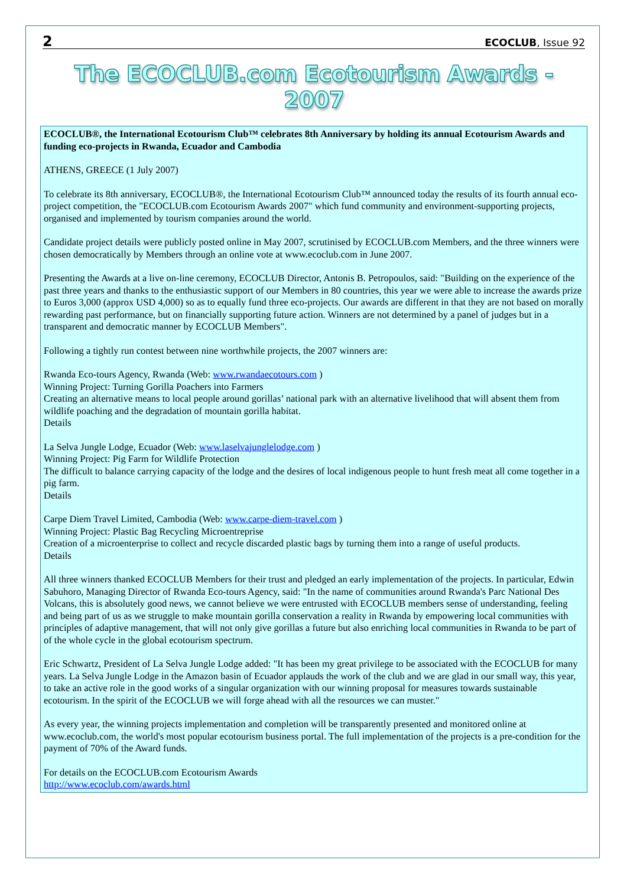2 ECOCLUB, Issue 92
The ECOCLUB.com Ecotourism Awards - 2007
ECOCLUB®, the International Ecotourism Club™ celebrates 8th Anniversary by holding its annual Ecotourism Awards and funding eco-projects in Rwanda, Ecuador and Cambodia
ATHENS, GREECE (1 July 2007)
To celebrate its 8th anniversary, ECOCLUB®, the International Ecotourism Club™ announced today the results of its fourth annual eco-project competition, the "ECOCLUB.com Ecotourism Awards 2007" which fund community and environment-supporting projects, organised and implemented by tourism companies around the world.
Candidate project details were publicly posted online in May 2007, scrutinised by ECOCLUB.com Members, and the three winners were chosen democratically by Members through an online vote at www.ecoclub.com in June 2007.
Presenting the Awards at a live on-line ceremony, ECOCLUB Director, Antonis B. Petropoulos, said: "Building on the experience of the past three years and thanks to the enthusiastic support of our Members in 80 countries, this year we were able to increase the awards prize to Euros 3,000 (approx USD 4,000) so as to equally fund three eco-projects. Our awards are different in that they are not based on morally rewarding past performance, but on financially supporting future action. Winners are not determined by a panel of judges but in a transparent and democratic manner by ECOCLUB Members".
Following a tightly run contest between nine worthwhile projects, the 2007 winners are:
Rwanda Eco-tours Agency, Rwanda (Web: www.rwandaecotours.com )
Winning Project: Turning Gorilla Poachers into Farmers
Creating an alternative means to local people around gorillas’ national park with an alternative livelihood that will absent them from wildlife poaching and the degradation of mountain gorilla habitat.
Details
La Selva Jungle Lodge, Ecuador (Web: www.laselvajunglelodge.com )
Winning Project: Pig Farm for Wildlife Protection
The difficult to balance carrying capacity of the lodge and the desires of local indigenous people to hunt fresh meat all come together in a pig farm.
Details
Carpe Diem Travel Limited, Cambodia (Web: www.carpe-diem-travel.com )
Winning Project: Plastic Bag Recycling Microentreprise
Creation of a microenterprise to collect and recycle discarded plastic bags by turning them into a range of useful products.
Details
All three winners thanked ECOCLUB Members for their trust and pledged an early implementation of the projects. In particular, Edwin Sabuhoro, Managing Director of Rwanda Eco-tours Agency, said: "In the name of communities around Rwanda's Parc National Des Volcans, this is absolutely good news, we cannot believe we were entrusted with ECOCLUB members sense of understanding, feeling and being part of us as we struggle to make mountain gorilla conservation a reality in Rwanda by empowering local communities with principles of adaptive management, that will not only give gorillas a future but also enriching local communities in Rwanda to be part of of the whole cycle in the global ecotourism spectrum.
Eric Schwartz, President of La Selva Jungle Lodge added: "It has been my great privilege to be associated with the ECOCLUB for many years. La Selva Jungle Lodge in the Amazon basin of Ecuador applauds the work of the club and we are glad in our small way, this year, to take an active role in the good works of a singular organization with our winning proposal for measures towards sustainable ecotourism. In the spirit of the ECOCLUB we will forge ahead with all the resources we can muster."
As every year, the winning projects implementation and completion will be transparently presented and monitored online at www.ecoclub.com, the world's most popular ecotourism business portal. The full implementation of the projects is a pre-condition for the payment of 70% of the Award funds.
For details on the ECOCLUB.com Ecotourism Awards
http://www.ecoclub.com/awards.html